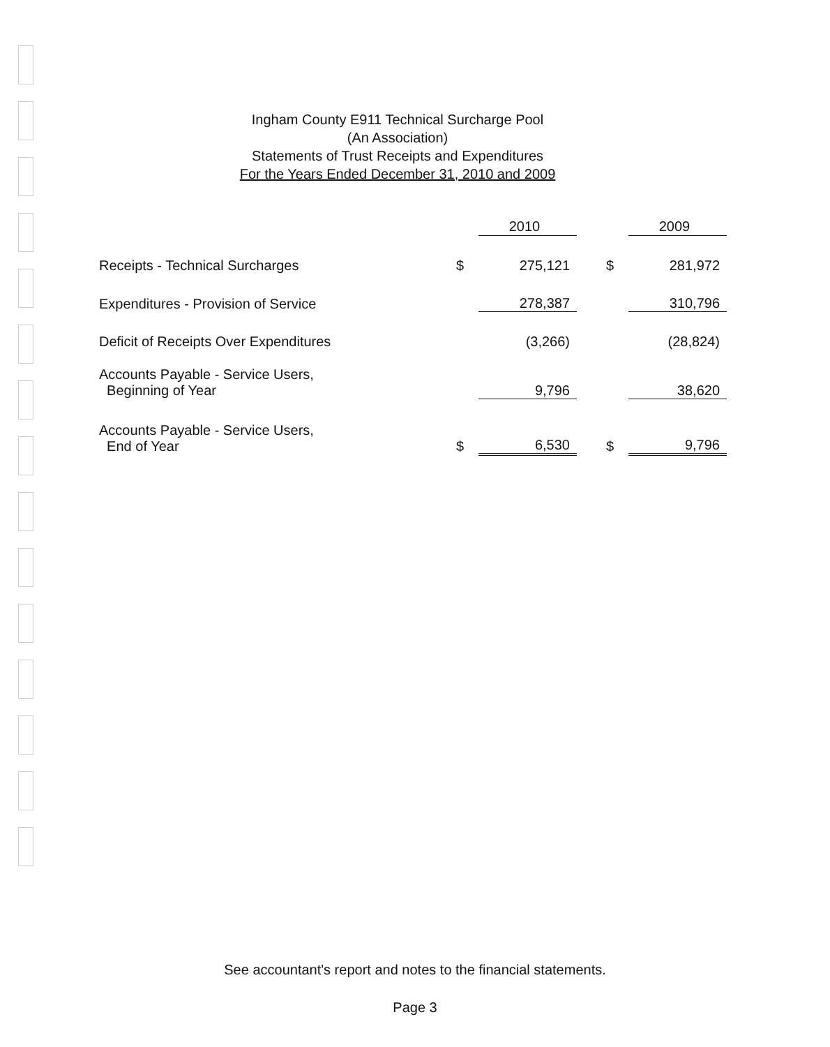Ingham County E911 Technical Surcharge Pool
(An Association)
Statements of Trust Receipts and Expenditures
For the Years Ended December 31, 2010 and 2009
| | | 2010 | | | 2009 |
| --- | --- | --- | --- | --- | --- |
| Receipts - Technical Surcharges | $ | 275,121 | | $ | 281,972 |
| Expenditures - Provision of Service | | 278,387 | | | 310,796 |
| Deficit of Receipts Over Expenditures | | (3,266) | | | (28,824) |
| Accounts Payable - Service Users, Beginning of Year | | 9,796 | | | 38,620 |
| Accounts Payable - Service Users, End of Year | $ | 6,530 | | $ | 9,796 |
See accountant's report and notes to the financial statements.
Page 3